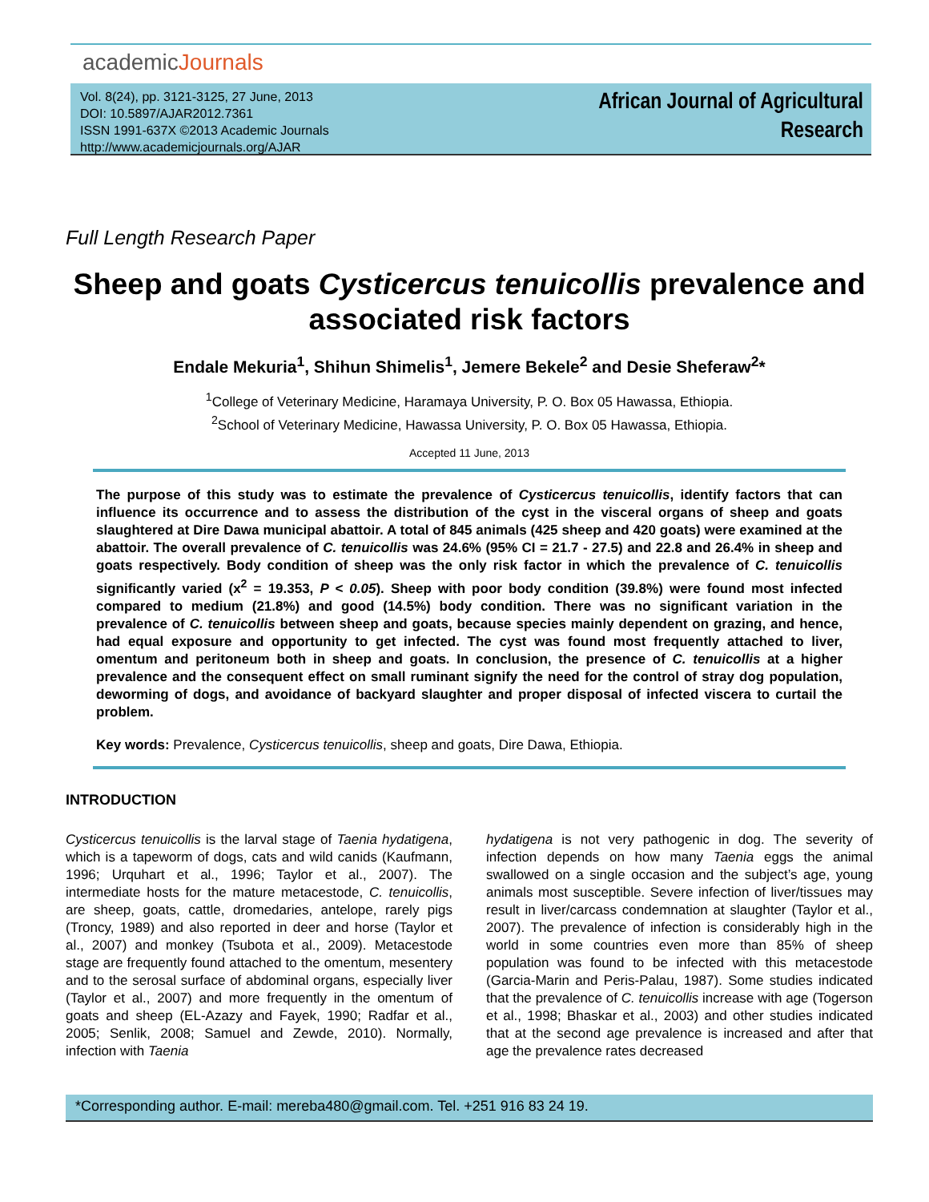academicJournals
Vol. 8(24), pp. 3121-3125, 27 June, 2013
DOI: 10.5897/AJAR2012.7361
ISSN 1991-637X ©2013 Academic Journals
http://www.academicjournals.org/AJAR
African Journal of Agricultural
Research
Full Length Research Paper
Sheep and goats Cysticercus tenuicollis prevalence and associated risk factors
Endale Mekuria<sup>1</sup>, Shihun Shimelis<sup>1</sup>, Jemere Bekele<sup>2</sup> and Desie Sheferaw<sup>2</sup>*
<sup>1</sup> College of Veterinary Medicine, Haramaya University, P. O. Box 05 Hawassa, Ethiopia.
<sup>2</sup> School of Veterinary Medicine, Hawassa University, P. O. Box 05 Hawassa, Ethiopia.
Accepted 11 June, 2013
The purpose of this study was to estimate the prevalence of Cysticercus tenuicollis, identify factors that can influence its occurrence and to assess the distribution of the cyst in the visceral organs of sheep and goats slaughtered at Dire Dawa municipal abattoir. A total of 845 animals (425 sheep and 420 goats) were examined at the abattoir. The overall prevalence of C. tenuicollis was 24.6% (95% CI = 21.7 - 27.5) and 22.8 and 26.4% in sheep and goats respectively. Body condition of sheep was the only risk factor in which the prevalence of C. tenuicollis significantly varied (x<sup>2</sup> = 19.353, P < 0.05). Sheep with poor body condition (39.8%) were found most infected compared to medium (21.8%) and good (14.5%) body condition. There was no significant variation in the prevalence of C. tenuicollis between sheep and goats, because species mainly dependent on grazing, and hence, had equal exposure and opportunity to get infected. The cyst was found most frequently attached to liver, omentum and peritoneum both in sheep and goats. In conclusion, the presence of C. tenuicollis at a higher prevalence and the consequent effect on small ruminant signify the need for the control of stray dog population, deworming of dogs, and avoidance of backyard slaughter and proper disposal of infected viscera to curtail the problem.
Key words: Prevalence, Cysticercus tenuicollis, sheep and goats, Dire Dawa, Ethiopia.
INTRODUCTION
Cysticercus tenuicollis is the larval stage of Taenia hydatigena, which is a tapeworm of dogs, cats and wild canids (Kaufmann, 1996; Urquhart et al., 1996; Taylor et al., 2007). The intermediate hosts for the mature metacestode, C. tenuicollis, are sheep, goats, cattle, dromedaries, antelope, rarely pigs (Troncy, 1989) and also reported in deer and horse (Taylor et al., 2007) and monkey (Tsubota et al., 2009). Metacestode stage are frequently found attached to the omentum, mesentery and to the serosal surface of abdominal organs, especially liver (Taylor et al., 2007) and more frequently in the omentum of goats and sheep (EL-Azazy and Fayek, 1990; Radfar et al., 2005; Senlik, 2008; Samuel and Zewde, 2010). Normally, infection with Taenia
hydatigena is not very pathogenic in dog. The severity of infection depends on how many Taenia eggs the animal swallowed on a single occasion and the subject’s age, young animals most susceptible. Severe infection of liver/tissues may result in liver/carcass condemnation at slaughter (Taylor et al., 2007). The prevalence of infection is considerably high in the world in some countries even more than 85% of sheep population was found to be infected with this metacestode (Garcia-Marin and Peris-Palau, 1987). Some studies indicated that the prevalence of C. tenuicollis increase with age (Togerson et al., 1998; Bhaskar et al., 2003) and other studies indicated that at the second age prevalence is increased and after that age the prevalence rates decreased
*Corresponding author. E-mail: mereba480@gmail.com. Tel. +251 916 83 24 19.